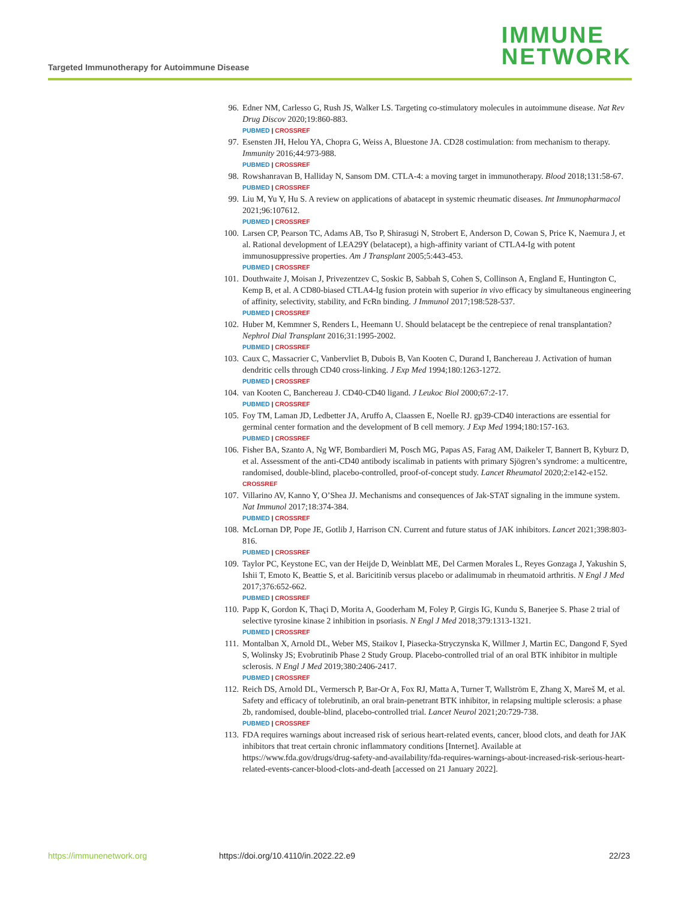Targeted Immunotherapy for Autoimmune Disease
IMMUNE
NETWORK
96. Edner NM, Carlesso G, Rush JS, Walker LS. Targeting co-stimulatory molecules in autoimmune disease. Nat Rev Drug Discov 2020;19:860-883.
PUBMED | CROSSREF
97. Esensten JH, Helou YA, Chopra G, Weiss A, Bluestone JA. CD28 costimulation: from mechanism to therapy. Immunity 2016;44:973-988.
PUBMED | CROSSREF
98. Rowshanravan B, Halliday N, Sansom DM. CTLA-4: a moving target in immunotherapy. Blood 2018;131:58-67.
PUBMED | CROSSREF
99. Liu M, Yu Y, Hu S. A review on applications of abatacept in systemic rheumatic diseases. Int Immunopharmacol 2021;96:107612.
PUBMED | CROSSREF
100. Larsen CP, Pearson TC, Adams AB, Tso P, Shirasugi N, Strobert E, Anderson D, Cowan S, Price K, Naemura J, et al. Rational development of LEA29Y (belatacept), a high-affinity variant of CTLA4-Ig with potent immunosuppressive properties. Am J Transplant 2005;5:443-453.
PUBMED | CROSSREF
101. Douthwaite J, Moisan J, Privezentzev C, Soskic B, Sabbah S, Cohen S, Collinson A, England E, Huntington C, Kemp B, et al. A CD80-biased CTLA4-Ig fusion protein with superior in vivo efficacy by simultaneous engineering of affinity, selectivity, stability, and FcRn binding. J Immunol 2017;198:528-537.
PUBMED | CROSSREF
102. Huber M, Kemmner S, Renders L, Heemann U. Should belatacept be the centrepiece of renal transplantation? Nephrol Dial Transplant 2016;31:1995-2002.
PUBMED | CROSSREF
103. Caux C, Massacrier C, Vanbervliet B, Dubois B, Van Kooten C, Durand I, Banchereau J. Activation of human dendritic cells through CD40 cross-linking. J Exp Med 1994;180:1263-1272.
PUBMED | CROSSREF
104. van Kooten C, Banchereau J. CD40-CD40 ligand. J Leukoc Biol 2000;67:2-17.
PUBMED | CROSSREF
105. Foy TM, Laman JD, Ledbetter JA, Aruffo A, Claassen E, Noelle RJ. gp39-CD40 interactions are essential for germinal center formation and the development of B cell memory. J Exp Med 1994;180:157-163.
PUBMED | CROSSREF
106. Fisher BA, Szanto A, Ng WF, Bombardieri M, Posch MG, Papas AS, Farag AM, Daikeler T, Bannert B, Kyburz D, et al. Assessment of the anti-CD40 antibody iscalimab in patients with primary Sjögren’s syndrome: a multicentre, randomised, double-blind, placebo-controlled, proof-of-concept study. Lancet Rheumatol 2020;2:e142-e152.
CROSSREF
107. Villarino AV, Kanno Y, O’Shea JJ. Mechanisms and consequences of Jak-STAT signaling in the immune system. Nat Immunol 2017;18:374-384.
PUBMED | CROSSREF
108. McLornan DP, Pope JE, Gotlib J, Harrison CN. Current and future status of JAK inhibitors. Lancet 2021;398:803-816.
PUBMED | CROSSREF
109. Taylor PC, Keystone EC, van der Heijde D, Weinblatt ME, Del Carmen Morales L, Reyes Gonzaga J, Yakushin S, Ishii T, Emoto K, Beattie S, et al. Baricitinib versus placebo or adalimumab in rheumatoid arthritis. N Engl J Med 2017;376:652-662.
PUBMED | CROSSREF
110. Papp K, Gordon K, Thaçi D, Morita A, Gooderham M, Foley P, Girgis IG, Kundu S, Banerjee S. Phase 2 trial of selective tyrosine kinase 2 inhibition in psoriasis. N Engl J Med 2018;379:1313-1321.
PUBMED | CROSSREF
111. Montalban X, Arnold DL, Weber MS, Staikov I, Piasecka-Stryczynska K, Willmer J, Martin EC, Dangond F, Syed S, Wolinsky JS; Evobrutinib Phase 2 Study Group. Placebo-controlled trial of an oral BTK inhibitor in multiple sclerosis. N Engl J Med 2019;380:2406-2417.
PUBMED | CROSSREF
112. Reich DS, Arnold DL, Vermersch P, Bar-Or A, Fox RJ, Matta A, Turner T, Wallström E, Zhang X, Mareš M, et al. Safety and efficacy of tolebrutinib, an oral brain-penetrant BTK inhibitor, in relapsing multiple sclerosis: a phase 2b, randomised, double-blind, placebo-controlled trial. Lancet Neurol 2021;20:729-738.
PUBMED | CROSSREF
113. FDA requires warnings about increased risk of serious heart-related events, cancer, blood clots, and death for JAK inhibitors that treat certain chronic inflammatory conditions [Internet]. Available at https://www.fda.gov/drugs/drug-safety-and-availability/fda-requires-warnings-about-increased-risk-serious-heart-related-events-cancer-blood-clots-and-death [accessed on 21 January 2022].
https://immunenetwork.org https://doi.org/10.4110/in.2022.22.e9
22/23